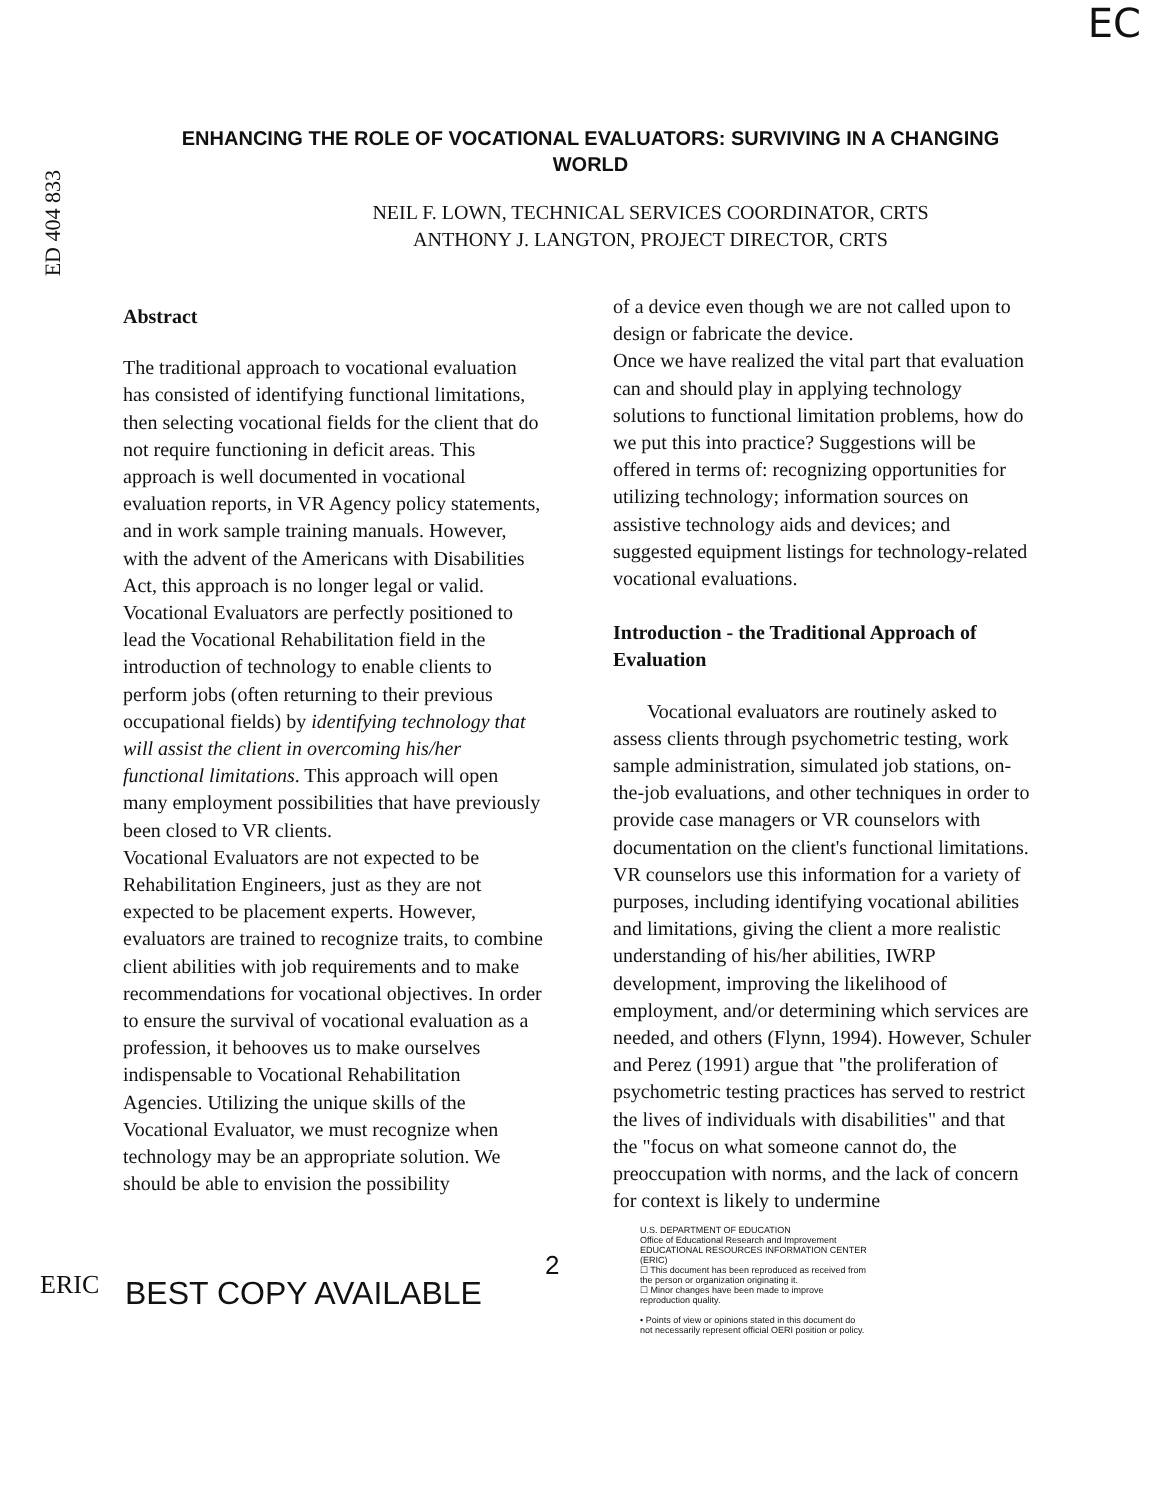EC
ED 404 833
ENHANCING THE ROLE OF VOCATIONAL EVALUATORS: SURVIVING IN A CHANGING WORLD
NEIL F. LOWN, TECHNICAL SERVICES COORDINATOR, CRTS
ANTHONY J. LANGTON, PROJECT DIRECTOR, CRTS
Abstract
The traditional approach to vocational evaluation has consisted of identifying functional limitations, then selecting vocational fields for the client that do not require functioning in deficit areas. This approach is well documented in vocational evaluation reports, in VR Agency policy statements, and in work sample training manuals. However, with the advent of the Americans with Disabilities Act, this approach is no longer legal or valid. Vocational Evaluators are perfectly positioned to lead the Vocational Rehabilitation field in the introduction of technology to enable clients to perform jobs (often returning to their previous occupational fields) by identifying technology that will assist the client in overcoming his/her functional limitations. This approach will open many employment possibilities that have previously been closed to VR clients.
Vocational Evaluators are not expected to be Rehabilitation Engineers, just as they are not expected to be placement experts. However, evaluators are trained to recognize traits, to combine client abilities with job requirements and to make recommendations for vocational objectives. In order to ensure the survival of vocational evaluation as a profession, it behooves us to make ourselves indispensable to Vocational Rehabilitation Agencies. Utilizing the unique skills of the Vocational Evaluator, we must recognize when technology may be an appropriate solution. We should be able to envision the possibility
of a device even though we are not called upon to design or fabricate the device.
Once we have realized the vital part that evaluation can and should play in applying technology solutions to functional limitation problems, how do we put this into practice? Suggestions will be offered in terms of: recognizing opportunities for utilizing technology; information sources on assistive technology aids and devices; and suggested equipment listings for technology-related vocational evaluations.
Introduction - the Traditional Approach of Evaluation
Vocational evaluators are routinely asked to assess clients through psychometric testing, work sample administration, simulated job stations, on-the-job evaluations, and other techniques in order to provide case managers or VR counselors with documentation on the client's functional limitations. VR counselors use this information for a variety of purposes, including identifying vocational abilities and limitations, giving the client a more realistic understanding of his/her abilities, IWRP development, improving the likelihood of employment, and/or determining which services are needed, and others (Flynn, 1994). However, Schuler and Perez (1991) argue that "the proliferation of psychometric testing practices has served to restrict the lives of individuals with disabilities" and that the "focus on what someone cannot do, the preoccupation with norms, and the lack of concern for context is likely to undermine
ERIC
BEST COPY AVAILABLE
2
U.S. DEPARTMENT OF EDUCATION
Office of Educational Research and Improvement
EDUCATIONAL RESOURCES INFORMATION CENTER (ERIC)
☐ This document has been reproduced as received from the person or organization originating it.
☐ Minor changes have been made to improve reproduction quality.
• Points of view or opinions stated in this document do not necessarily represent official OERI position or policy.